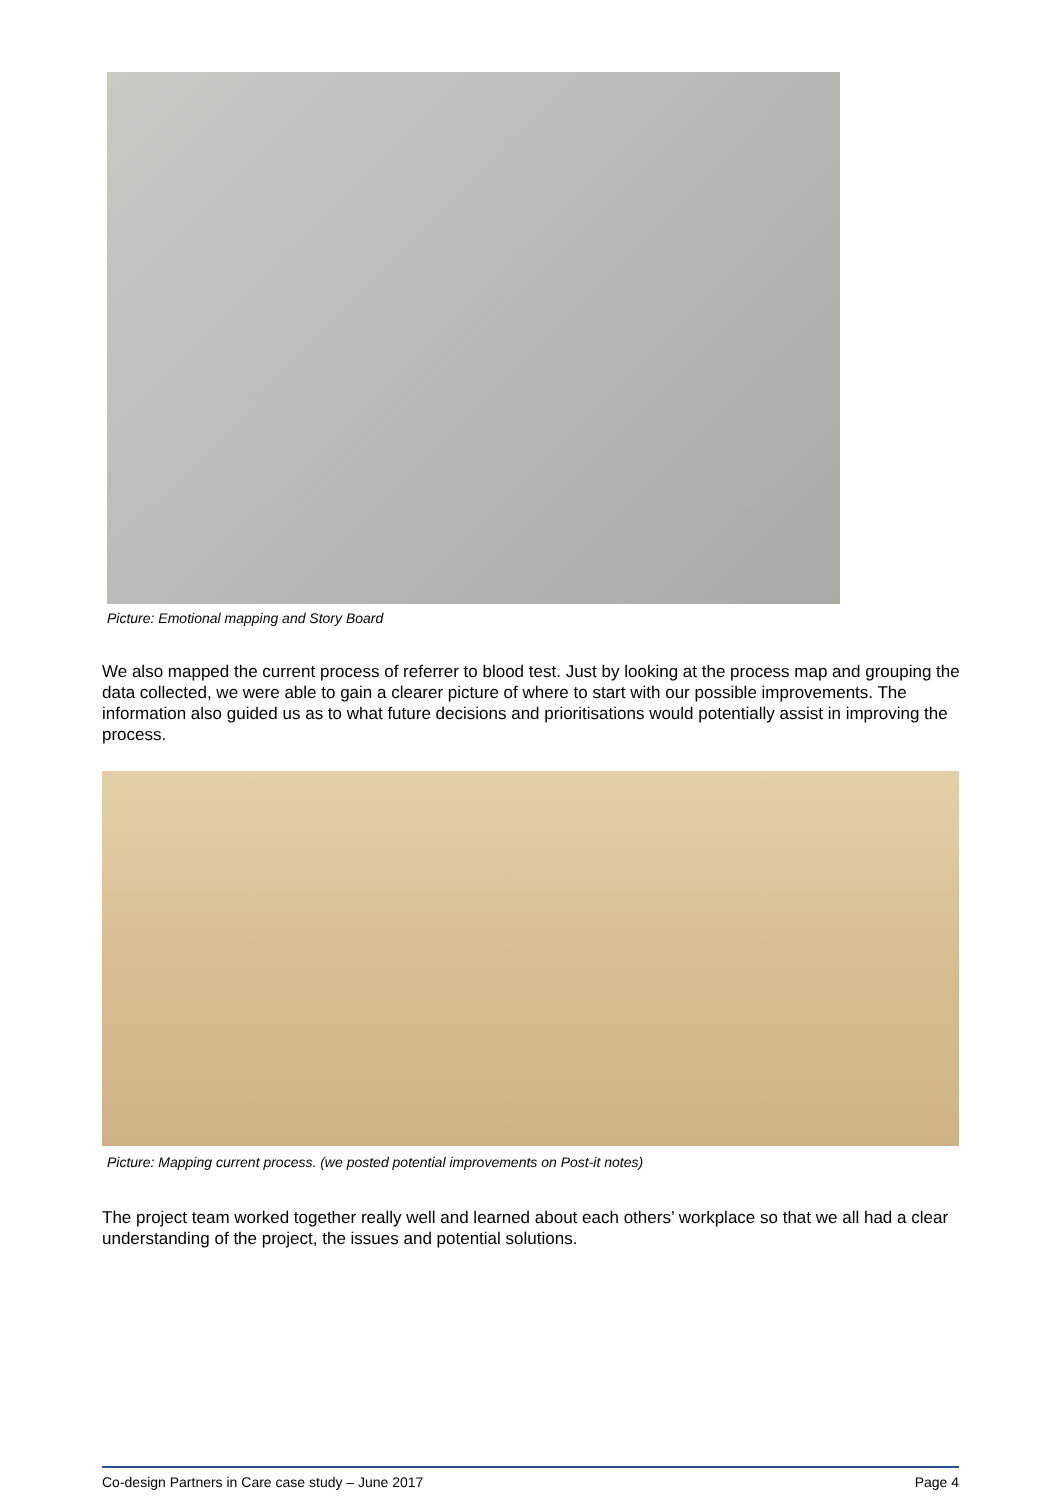Picture: Emotional mapping and Story Board
We also mapped the current process of referrer to blood test. Just by looking at the process map and grouping the data collected, we were able to gain a clearer picture of where to start with our possible improvements. The information also guided us as to what future decisions and prioritisations would potentially assist in improving the process.
Picture: Mapping current process. (we posted potential improvements on Post-it notes)
The project team worked together really well and learned about each others’ workplace so that we all had a clear understanding of the project, the issues and potential solutions.
Co-design Partners in Care case study – June 2017 Page 4